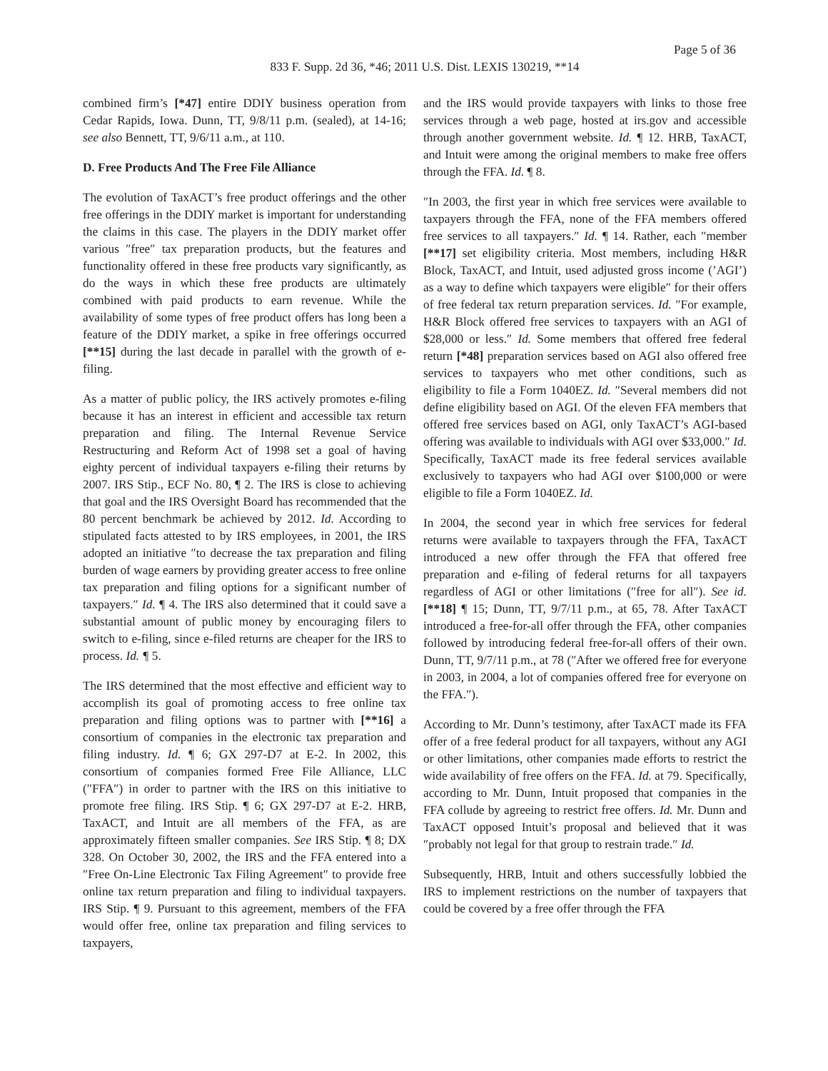Page 5 of 36
833 F. Supp. 2d 36, *46; 2011 U.S. Dist. LEXIS 130219, **14
combined firm’s [*47] entire DDIY business operation from Cedar Rapids, Iowa. Dunn, TT, 9/8/11 p.m. (sealed), at 14-16; see also Bennett, TT, 9/6/11 a.m., at 110.
D. Free Products And The Free File Alliance
The evolution of TaxACT’s free product offerings and the other free offerings in the DDIY market is important for understanding the claims in this case. The players in the DDIY market offer various ″free″ tax preparation products, but the features and functionality offered in these free products vary significantly, as do the ways in which these free products are ultimately combined with paid products to earn revenue. While the availability of some types of free product offers has long been a feature of the DDIY market, a spike in free offerings occurred [**15] during the last decade in parallel with the growth of e-filing.
As a matter of public policy, the IRS actively promotes e-filing because it has an interest in efficient and accessible tax return preparation and filing. The Internal Revenue Service Restructuring and Reform Act of 1998 set a goal of having eighty percent of individual taxpayers e-filing their returns by 2007. IRS Stip., ECF No. 80, ¶ 2. The IRS is close to achieving that goal and the IRS Oversight Board has recommended that the 80 percent benchmark be achieved by 2012. Id. According to stipulated facts attested to by IRS employees, in 2001, the IRS adopted an initiative ″to decrease the tax preparation and filing burden of wage earners by providing greater access to free online tax preparation and filing options for a significant number of taxpayers.″ Id. ¶ 4. The IRS also determined that it could save a substantial amount of public money by encouraging filers to switch to e-filing, since e-filed returns are cheaper for the IRS to process. Id. ¶ 5.
The IRS determined that the most effective and efficient way to accomplish its goal of promoting access to free online tax preparation and filing options was to partner with [**16] a consortium of companies in the electronic tax preparation and filing industry. Id. ¶ 6; GX 297-D7 at E-2. In 2002, this consortium of companies formed Free File Alliance, LLC (″FFA″) in order to partner with the IRS on this initiative to promote free filing. IRS Stip. ¶ 6; GX 297-D7 at E-2. HRB, TaxACT, and Intuit are all members of the FFA, as are approximately fifteen smaller companies. See IRS Stip. ¶ 8; DX 328. On October 30, 2002, the IRS and the FFA entered into a ″Free On-Line Electronic Tax Filing Agreement″ to provide free online tax return preparation and filing to individual taxpayers. IRS Stip. ¶ 9. Pursuant to this agreement, members of the FFA would offer free, online tax preparation and filing services to taxpayers,
and the IRS would provide taxpayers with links to those free services through a web page, hosted at irs.gov and accessible through another government website. Id. ¶ 12. HRB, TaxACT, and Intuit were among the original members to make free offers through the FFA. Id. ¶ 8.
″In 2003, the first year in which free services were available to taxpayers through the FFA, none of the FFA members offered free services to all taxpayers.″ Id. ¶ 14. Rather, each ″member [**17] set eligibility criteria. Most members, including H&R Block, TaxACT, and Intuit, used adjusted gross income (’AGI’) as a way to define which taxpayers were eligible″ for their offers of free federal tax return preparation services. Id. ″For example, H&R Block offered free services to taxpayers with an AGI of $28,000 or less.″ Id. Some members that offered free federal return [*48] preparation services based on AGI also offered free services to taxpayers who met other conditions, such as eligibility to file a Form 1040EZ. Id. ″Several members did not define eligibility based on AGI. Of the eleven FFA members that offered free services based on AGI, only TaxACT’s AGI-based offering was available to individuals with AGI over $33,000.″ Id. Specifically, TaxACT made its free federal services available exclusively to taxpayers who had AGI over $100,000 or were eligible to file a Form 1040EZ. Id.
In 2004, the second year in which free services for federal returns were available to taxpayers through the FFA, TaxACT introduced a new offer through the FFA that offered free preparation and e-filing of federal returns for all taxpayers regardless of AGI or other limitations (″free for all″). See id. [**18] ¶ 15; Dunn, TT, 9/7/11 p.m., at 65, 78. After TaxACT introduced a free-for-all offer through the FFA, other companies followed by introducing federal free-for-all offers of their own. Dunn, TT, 9/7/11 p.m., at 78 (″After we offered free for everyone in 2003, in 2004, a lot of companies offered free for everyone on the FFA.″).
According to Mr. Dunn’s testimony, after TaxACT made its FFA offer of a free federal product for all taxpayers, without any AGI or other limitations, other companies made efforts to restrict the wide availability of free offers on the FFA. Id. at 79. Specifically, according to Mr. Dunn, Intuit proposed that companies in the FFA collude by agreeing to restrict free offers. Id. Mr. Dunn and TaxACT opposed Intuit’s proposal and believed that it was ″probably not legal for that group to restrain trade.″ Id.
Subsequently, HRB, Intuit and others successfully lobbied the IRS to implement restrictions on the number of taxpayers that could be covered by a free offer through the FFA